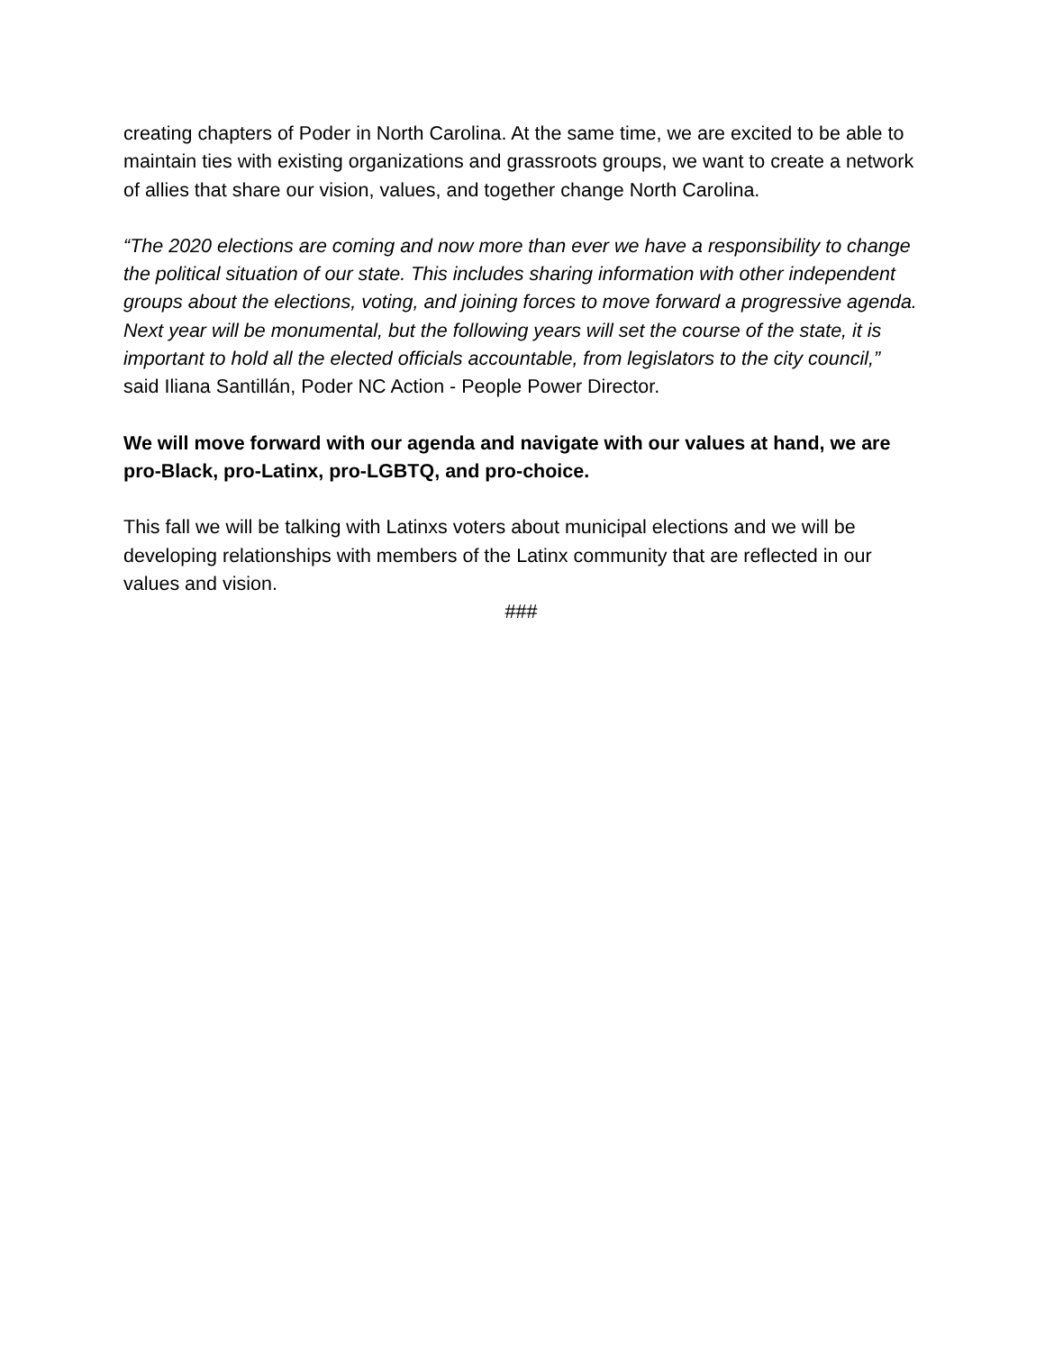creating chapters of Poder in North Carolina. At the same time, we are excited to be able to maintain ties with existing organizations and grassroots groups, we want to create a network of allies that share our vision, values, and together change North Carolina.
“The 2020 elections are coming and now more than ever we have a responsibility to change the political situation of our state. This includes sharing information with other independent groups about the elections, voting, and joining forces to move forward a progressive agenda. Next year will be monumental, but the following years will set the course of the state, it is important to hold all the elected officials accountable, from legislators to the city council,” said Iliana Santillán, Poder NC Action - People Power Director.
We will move forward with our agenda and navigate with our values at hand, we are pro-Black, pro-Latinx, pro-LGBTQ, and pro-choice.
This fall we will be talking with Latinxs voters about municipal elections and we will be developing relationships with members of the Latinx community that are reflected in our values and vision.
###